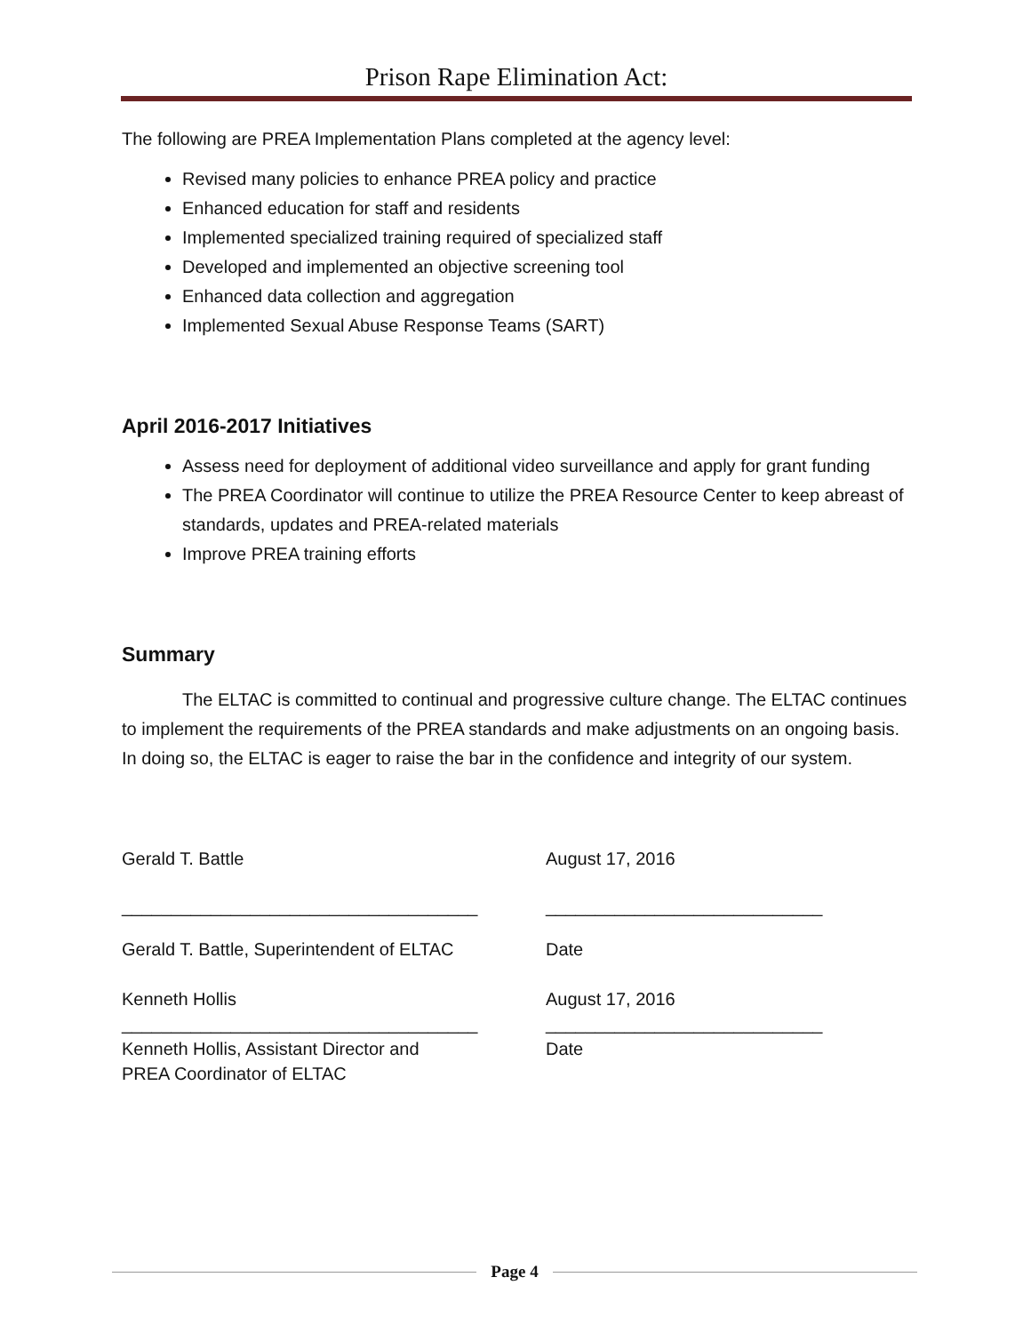Prison Rape Elimination Act:
The following are PREA Implementation Plans completed at the agency level:
Revised many policies to enhance PREA policy and practice
Enhanced education for staff and residents
Implemented specialized training required of specialized staff
Developed and implemented an objective screening tool
Enhanced data collection and aggregation
Implemented Sexual Abuse Response Teams (SART)
April 2016-2017 Initiatives
Assess need for deployment of additional video surveillance and apply for grant funding
The PREA Coordinator will continue to utilize the PREA Resource Center to keep abreast of standards, updates and PREA-related materials
Improve PREA training efforts
Summary
The ELTAC is committed to continual and progressive culture change. The ELTAC continues to implement the requirements of the PREA standards and make adjustments on an ongoing basis. In doing so, the ELTAC is eager to raise the bar in the confidence and integrity of our system.
Gerald T. Battle
August 17, 2016
____________________________________
____________________________
Gerald T. Battle, Superintendent of ELTAC
Date
Kenneth Hollis
August 17, 2016
____________________________________
____________________________
Kenneth Hollis, Assistant Director and
PREA Coordinator of ELTAC
Date
Page 4